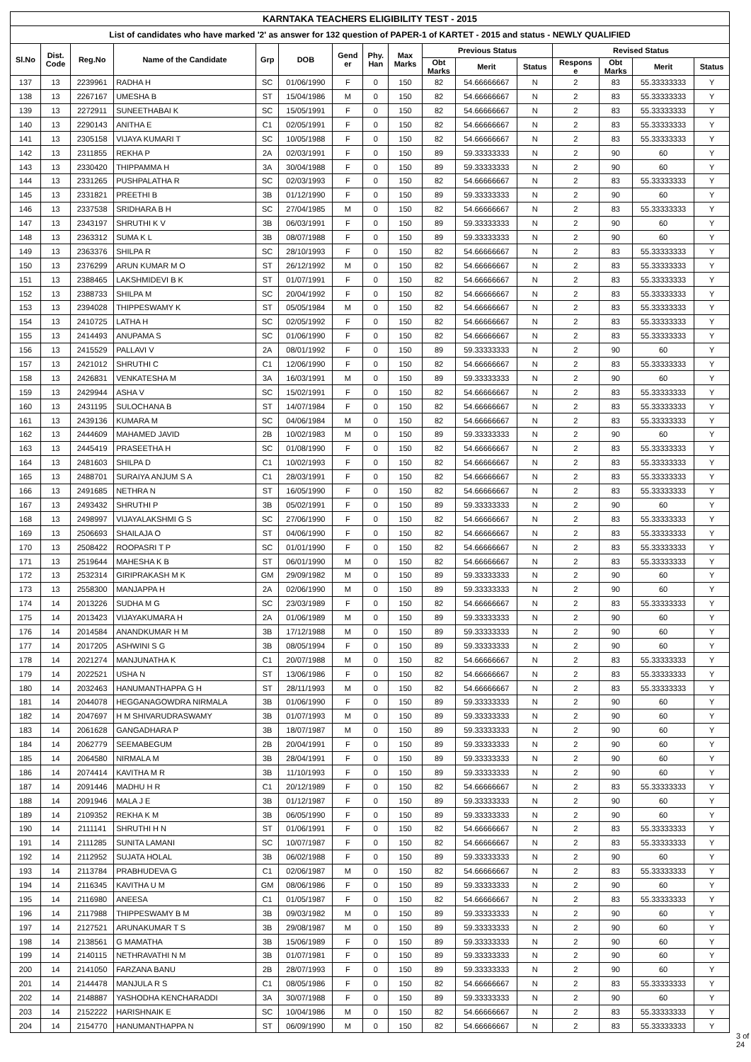| KARNTAKA TEACHERS ELIGIBILITY TEST - 2015 | | | | | | | | | | | | | | | |
| --- | --- | --- | --- | --- | --- | --- | --- | --- | --- | --- | --- | --- | --- | --- | --- |
| List of candidates who have marked '2' as answer for 132 question of PAPER-1 of KARTET - 2015 and status - NEWLY QUALIFIED | | | | | | | | | | | | | | | |
| Sl.No | Dist. Code | Reg.No | Name of the Candidate | Grp | DOB | Gend er | Phy. Han | Max Marks | Previous Status | | | Revised Status | | | |
| | | | | | | | | | Obt Marks | Merit | Status | Respons e | Obt Marks | Merit | Status |
| 137 | 13 | 2239961 | RADHA H | SC | 01/06/1990 | F | 0 | 150 | 82 | 54.66666667 | N | 2 | 83 | 55.33333333 | Y |
| 138 | 13 | 2267167 | UMESHA B | ST | 15/04/1986 | M | 0 | 150 | 82 | 54.66666667 | N | 2 | 83 | 55.33333333 | Y |
| 139 | 13 | 2272911 | SUNEETHABAI K | SC | 15/05/1991 | F | 0 | 150 | 82 | 54.66666667 | N | 2 | 83 | 55.33333333 | Y |
| 140 | 13 | 2290143 | ANITHA E | C1 | 02/05/1991 | F | 0 | 150 | 82 | 54.66666667 | N | 2 | 83 | 55.33333333 | Y |
| 141 | 13 | 2305158 | VIJAYA KUMARI T | SC | 10/05/1988 | F | 0 | 150 | 82 | 54.66666667 | N | 2 | 83 | 55.33333333 | Y |
| 142 | 13 | 2311855 | REKHA P | 2A | 02/03/1991 | F | 0 | 150 | 89 | 59.33333333 | N | 2 | 90 | 60 | Y |
| 143 | 13 | 2330420 | THIPPAMMA H | 3A | 30/04/1988 | F | 0 | 150 | 89 | 59.33333333 | N | 2 | 90 | 60 | Y |
| 144 | 13 | 2331265 | PUSHPALATHA R | SC | 02/03/1993 | F | 0 | 150 | 82 | 54.66666667 | N | 2 | 83 | 55.33333333 | Y |
| 145 | 13 | 2331821 | PREETHI B | 3B | 01/12/1990 | F | 0 | 150 | 89 | 59.33333333 | N | 2 | 90 | 60 | Y |
| 146 | 13 | 2337538 | SRIDHARA B H | SC | 27/04/1985 | M | 0 | 150 | 82 | 54.66666667 | N | 2 | 83 | 55.33333333 | Y |
| 147 | 13 | 2343197 | SHRUTHI K V | 3B | 06/03/1991 | F | 0 | 150 | 89 | 59.33333333 | N | 2 | 90 | 60 | Y |
| 148 | 13 | 2363312 | SUMA K L | 3B | 08/07/1988 | F | 0 | 150 | 89 | 59.33333333 | N | 2 | 90 | 60 | Y |
| 149 | 13 | 2363376 | SHILPA R | SC | 28/10/1993 | F | 0 | 150 | 82 | 54.66666667 | N | 2 | 83 | 55.33333333 | Y |
| 150 | 13 | 2376299 | ARUN KUMAR M O | ST | 26/12/1992 | M | 0 | 150 | 82 | 54.66666667 | N | 2 | 83 | 55.33333333 | Y |
| 151 | 13 | 2388465 | LAKSHMIDEVI B K | ST | 01/07/1991 | F | 0 | 150 | 82 | 54.66666667 | N | 2 | 83 | 55.33333333 | Y |
| 152 | 13 | 2388733 | SHILPA M | SC | 20/04/1992 | F | 0 | 150 | 82 | 54.66666667 | N | 2 | 83 | 55.33333333 | Y |
| 153 | 13 | 2394028 | THIPPESWAMY K | ST | 05/05/1984 | M | 0 | 150 | 82 | 54.66666667 | N | 2 | 83 | 55.33333333 | Y |
| 154 | 13 | 2410725 | LATHA H | SC | 02/05/1992 | F | 0 | 150 | 82 | 54.66666667 | N | 2 | 83 | 55.33333333 | Y |
| 155 | 13 | 2414493 | ANUPAMA S | SC | 01/06/1990 | F | 0 | 150 | 82 | 54.66666667 | N | 2 | 83 | 55.33333333 | Y |
| 156 | 13 | 2415529 | PALLAVI V | 2A | 08/01/1992 | F | 0 | 150 | 89 | 59.33333333 | N | 2 | 90 | 60 | Y |
| 157 | 13 | 2421012 | SHRUTHI C | C1 | 12/06/1990 | F | 0 | 150 | 82 | 54.66666667 | N | 2 | 83 | 55.33333333 | Y |
| 158 | 13 | 2426831 | VENKATESHA M | 3A | 16/03/1991 | M | 0 | 150 | 89 | 59.33333333 | N | 2 | 90 | 60 | Y |
| 159 | 13 | 2429944 | ASHA V | SC | 15/02/1991 | F | 0 | 150 | 82 | 54.66666667 | N | 2 | 83 | 55.33333333 | Y |
| 160 | 13 | 2431195 | SULOCHANA B | ST | 14/07/1984 | F | 0 | 150 | 82 | 54.66666667 | N | 2 | 83 | 55.33333333 | Y |
| 161 | 13 | 2439136 | KUMARA M | SC | 04/06/1984 | M | 0 | 150 | 82 | 54.66666667 | N | 2 | 83 | 55.33333333 | Y |
| 162 | 13 | 2444609 | MAHAMED JAVID | 2B | 10/02/1983 | M | 0 | 150 | 89 | 59.33333333 | N | 2 | 90 | 60 | Y |
| 163 | 13 | 2445419 | PRASEETHA H | SC | 01/08/1990 | F | 0 | 150 | 82 | 54.66666667 | N | 2 | 83 | 55.33333333 | Y |
| 164 | 13 | 2481603 | SHILPA D | C1 | 10/02/1993 | F | 0 | 150 | 82 | 54.66666667 | N | 2 | 83 | 55.33333333 | Y |
| 165 | 13 | 2488701 | SURAIYA ANJUM S A | C1 | 28/03/1991 | F | 0 | 150 | 82 | 54.66666667 | N | 2 | 83 | 55.33333333 | Y |
| 166 | 13 | 2491685 | NETHRA N | ST | 16/05/1990 | F | 0 | 150 | 82 | 54.66666667 | N | 2 | 83 | 55.33333333 | Y |
| 167 | 13 | 2493432 | SHRUTHI P | 3B | 05/02/1991 | F | 0 | 150 | 89 | 59.33333333 | N | 2 | 90 | 60 | Y |
| 168 | 13 | 2498997 | VIJAYALAKSHMI G S | SC | 27/06/1990 | F | 0 | 150 | 82 | 54.66666667 | N | 2 | 83 | 55.33333333 | Y |
| 169 | 13 | 2506693 | SHAILAJA O | ST | 04/06/1990 | F | 0 | 150 | 82 | 54.66666667 | N | 2 | 83 | 55.33333333 | Y |
| 170 | 13 | 2508422 | ROOPASRI T P | SC | 01/01/1990 | F | 0 | 150 | 82 | 54.66666667 | N | 2 | 83 | 55.33333333 | Y |
| 171 | 13 | 2519644 | MAHESHA K B | ST | 06/01/1990 | M | 0 | 150 | 82 | 54.66666667 | N | 2 | 83 | 55.33333333 | Y |
| 172 | 13 | 2532314 | GIRIPRAKASH M K | GM | 29/09/1982 | M | 0 | 150 | 89 | 59.33333333 | N | 2 | 90 | 60 | Y |
| 173 | 13 | 2558300 | MANJAPPA H | 2A | 02/06/1990 | M | 0 | 150 | 89 | 59.33333333 | N | 2 | 90 | 60 | Y |
| 174 | 14 | 2013226 | SUDHA M G | SC | 23/03/1989 | F | 0 | 150 | 82 | 54.66666667 | N | 2 | 83 | 55.33333333 | Y |
| 175 | 14 | 2013423 | VIJAYAKUMARA H | 2A | 01/06/1989 | M | 0 | 150 | 89 | 59.33333333 | N | 2 | 90 | 60 | Y |
| 176 | 14 | 2014584 | ANANDKUMAR H M | 3B | 17/12/1988 | M | 0 | 150 | 89 | 59.33333333 | N | 2 | 90 | 60 | Y |
| 177 | 14 | 2017205 | ASHWINI S G | 3B | 08/05/1994 | F | 0 | 150 | 89 | 59.33333333 | N | 2 | 90 | 60 | Y |
| 178 | 14 | 2021274 | MANJUNATHA K | C1 | 20/07/1988 | M | 0 | 150 | 82 | 54.66666667 | N | 2 | 83 | 55.33333333 | Y |
| 179 | 14 | 2022521 | USHA N | ST | 13/06/1986 | F | 0 | 150 | 82 | 54.66666667 | N | 2 | 83 | 55.33333333 | Y |
| 180 | 14 | 2032463 | HANUMANTHAPPA G H | ST | 28/11/1993 | M | 0 | 150 | 82 | 54.66666667 | N | 2 | 83 | 55.33333333 | Y |
| 181 | 14 | 2044078 | HEGGANAGOWDRA NIRMALA | 3B | 01/06/1990 | F | 0 | 150 | 89 | 59.33333333 | N | 2 | 90 | 60 | Y |
| 182 | 14 | 2047697 | H M SHIVARUDRASWAMY | 3B | 01/07/1993 | M | 0 | 150 | 89 | 59.33333333 | N | 2 | 90 | 60 | Y |
| 183 | 14 | 2061628 | GANGADHARA P | 3B | 18/07/1987 | M | 0 | 150 | 89 | 59.33333333 | N | 2 | 90 | 60 | Y |
| 184 | 14 | 2062779 | SEEMABEGUM | 2B | 20/04/1991 | F | 0 | 150 | 89 | 59.33333333 | N | 2 | 90 | 60 | Y |
| 185 | 14 | 2064580 | NIRMALA M | 3B | 28/04/1991 | F | 0 | 150 | 89 | 59.33333333 | N | 2 | 90 | 60 | Y |
| 186 | 14 | 2074414 | KAVITHA M R | 3B | 11/10/1993 | F | 0 | 150 | 89 | 59.33333333 | N | 2 | 90 | 60 | Y |
| 187 | 14 | 2091446 | MADHU H R | C1 | 20/12/1989 | F | 0 | 150 | 82 | 54.66666667 | N | 2 | 83 | 55.33333333 | Y |
| 188 | 14 | 2091946 | MALA J E | 3B | 01/12/1987 | F | 0 | 150 | 89 | 59.33333333 | N | 2 | 90 | 60 | Y |
| 189 | 14 | 2109352 | REKHA K M | 3B | 06/05/1990 | F | 0 | 150 | 89 | 59.33333333 | N | 2 | 90 | 60 | Y |
| 190 | 14 | 2111141 | SHRUTHI H N | ST | 01/06/1991 | F | 0 | 150 | 82 | 54.66666667 | N | 2 | 83 | 55.33333333 | Y |
| 191 | 14 | 2111285 | SUNITA LAMANI | SC | 10/07/1987 | F | 0 | 150 | 82 | 54.66666667 | N | 2 | 83 | 55.33333333 | Y |
| 192 | 14 | 2112952 | SUJATA HOLAL | 3B | 06/02/1988 | F | 0 | 150 | 89 | 59.33333333 | N | 2 | 90 | 60 | Y |
| 193 | 14 | 2113784 | PRABHUDEVA G | C1 | 02/06/1987 | M | 0 | 150 | 82 | 54.66666667 | N | 2 | 83 | 55.33333333 | Y |
| 194 | 14 | 2116345 | KAVITHA U M | GM | 08/06/1986 | F | 0 | 150 | 89 | 59.33333333 | N | 2 | 90 | 60 | Y |
| 195 | 14 | 2116980 | ANEESA | C1 | 01/05/1987 | F | 0 | 150 | 82 | 54.66666667 | N | 2 | 83 | 55.33333333 | Y |
| 196 | 14 | 2117988 | THIPPESWAMY B M | 3B | 09/03/1982 | M | 0 | 150 | 89 | 59.33333333 | N | 2 | 90 | 60 | Y |
| 197 | 14 | 2127521 | ARUNAKUMAR T S | 3B | 29/08/1987 | M | 0 | 150 | 89 | 59.33333333 | N | 2 | 90 | 60 | Y |
| 198 | 14 | 2138561 | G MAMATHA | 3B | 15/06/1989 | F | 0 | 150 | 89 | 59.33333333 | N | 2 | 90 | 60 | Y |
| 199 | 14 | 2140115 | NETHRAVATHI N M | 3B | 01/07/1981 | F | 0 | 150 | 89 | 59.33333333 | N | 2 | 90 | 60 | Y |
| 200 | 14 | 2141050 | FARZANA BANU | 2B | 28/07/1993 | F | 0 | 150 | 89 | 59.33333333 | N | 2 | 90 | 60 | Y |
| 201 | 14 | 2144478 | MANJULA R S | C1 | 08/05/1986 | F | 0 | 150 | 82 | 54.66666667 | N | 2 | 83 | 55.33333333 | Y |
| 202 | 14 | 2148887 | YASHODHA KENCHARADDI | 3A | 30/07/1988 | F | 0 | 150 | 89 | 59.33333333 | N | 2 | 90 | 60 | Y |
| 203 | 14 | 2152222 | HARISHNAIK E | SC | 10/04/1986 | M | 0 | 150 | 82 | 54.66666667 | N | 2 | 83 | 55.33333333 | Y |
| 204 | 14 | 2154770 | HANUMANTHAPPA N | ST | 06/09/1990 | M | 0 | 150 | 82 | 54.66666667 | N | 2 | 83 | 55.33333333 | Y |
3 of 24